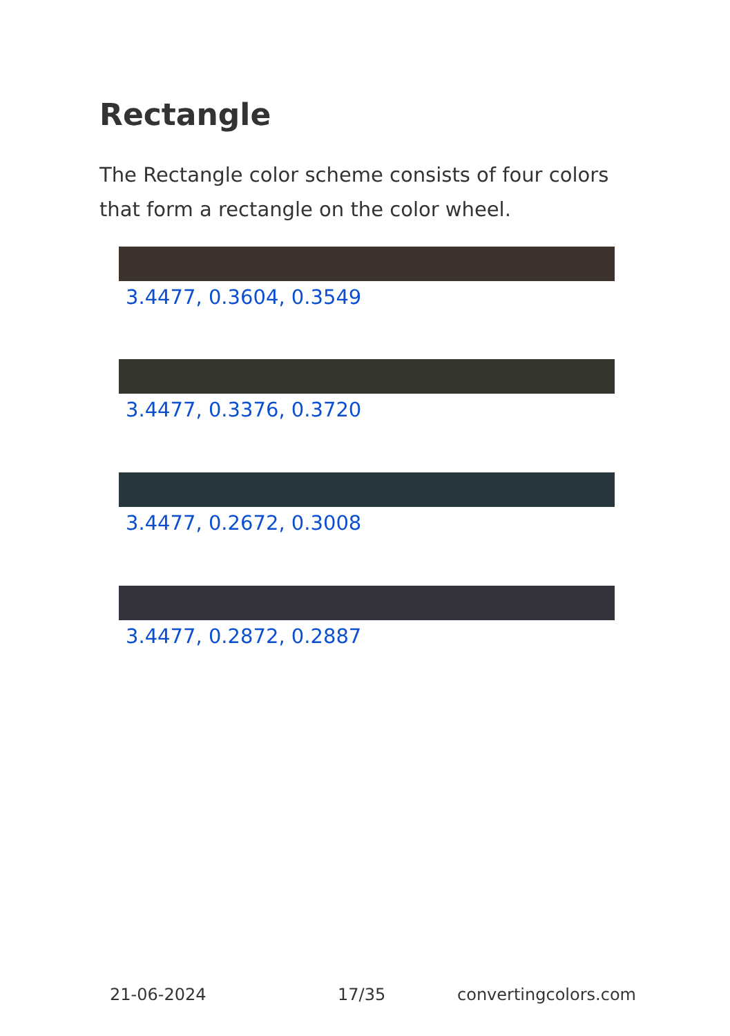Rectangle
The Rectangle color scheme consists of four colors that form a rectangle on the color wheel.
3.4477, 0.3604, 0.3549
3.4477, 0.3376, 0.3720
3.4477, 0.2672, 0.3008
3.4477, 0.2872, 0.2887
21-06-2024 17/35 convertingcolors.com